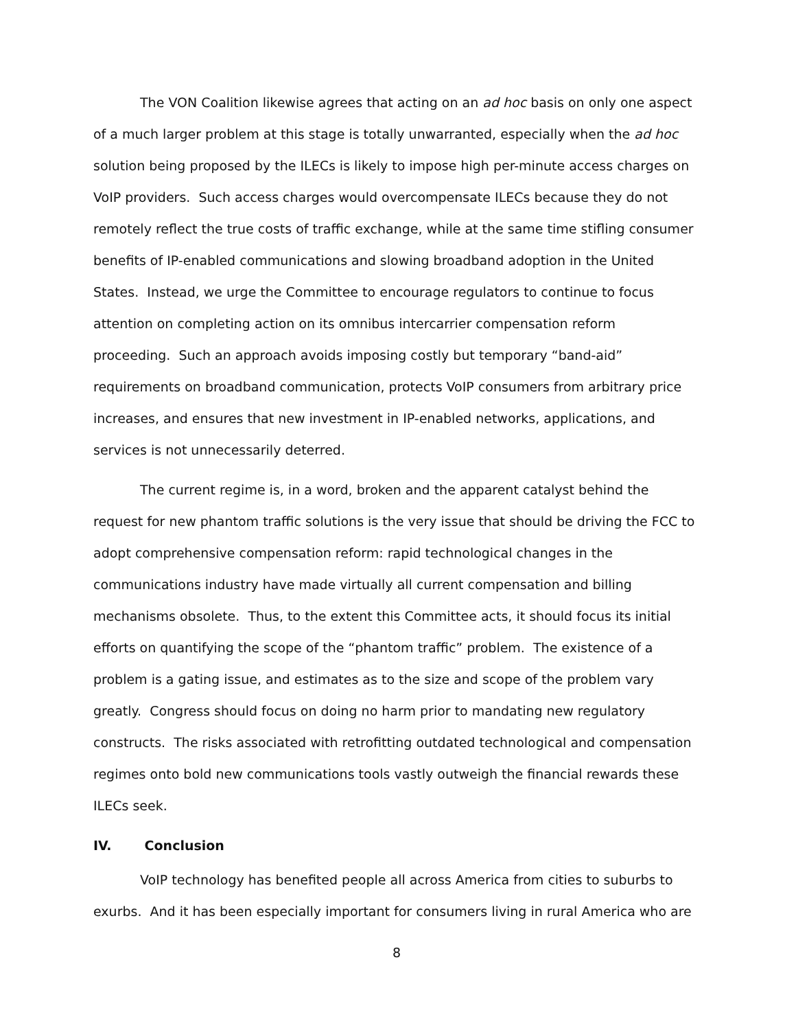The VON Coalition likewise agrees that acting on an ad hoc basis on only one aspect of a much larger problem at this stage is totally unwarranted, especially when the ad hoc solution being proposed by the ILECs is likely to impose high per-minute access charges on VoIP providers. Such access charges would overcompensate ILECs because they do not remotely reflect the true costs of traffic exchange, while at the same time stifling consumer benefits of IP-enabled communications and slowing broadband adoption in the United States. Instead, we urge the Committee to encourage regulators to continue to focus attention on completing action on its omnibus intercarrier compensation reform proceeding. Such an approach avoids imposing costly but temporary “band-aid” requirements on broadband communication, protects VoIP consumers from arbitrary price increases, and ensures that new investment in IP-enabled networks, applications, and services is not unnecessarily deterred.
The current regime is, in a word, broken and the apparent catalyst behind the request for new phantom traffic solutions is the very issue that should be driving the FCC to adopt comprehensive compensation reform: rapid technological changes in the communications industry have made virtually all current compensation and billing mechanisms obsolete. Thus, to the extent this Committee acts, it should focus its initial efforts on quantifying the scope of the “phantom traffic” problem. The existence of a problem is a gating issue, and estimates as to the size and scope of the problem vary greatly. Congress should focus on doing no harm prior to mandating new regulatory constructs. The risks associated with retrofitting outdated technological and compensation regimes onto bold new communications tools vastly outweigh the financial rewards these ILECs seek.
IV. Conclusion
VoIP technology has benefited people all across America from cities to suburbs to exurbs. And it has been especially important for consumers living in rural America who are
8